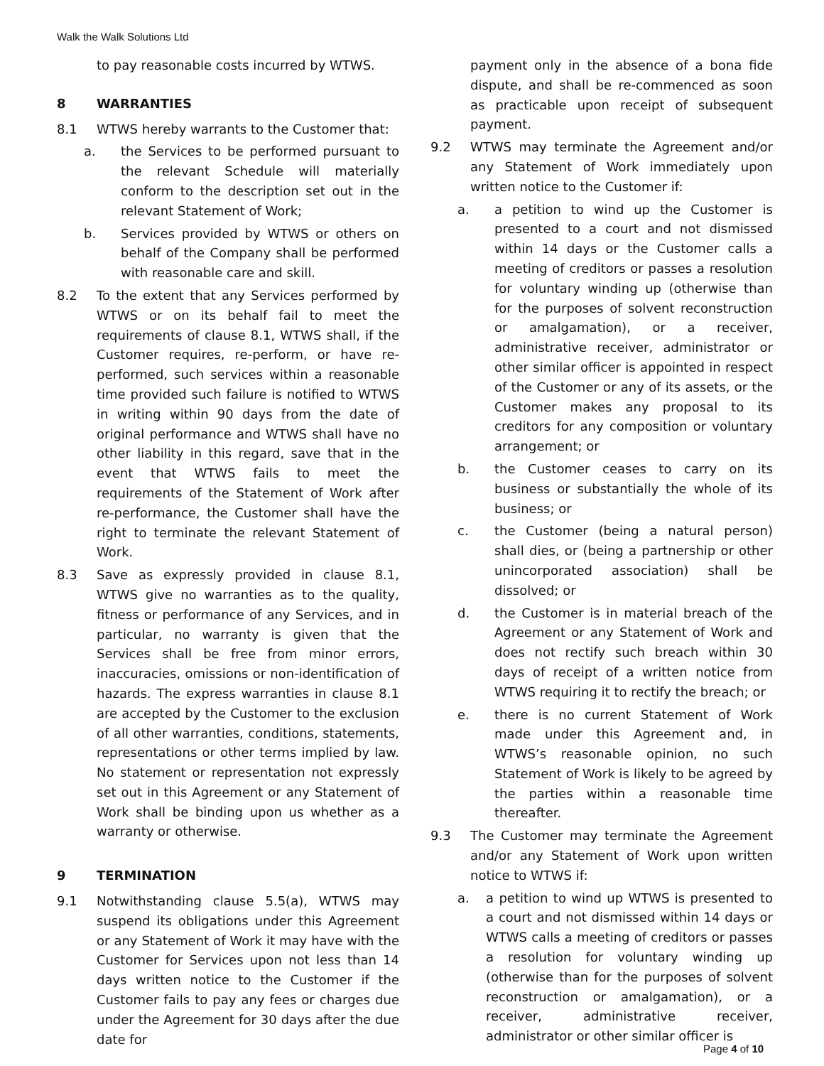Walk the Walk Solutions Ltd
to pay reasonable costs incurred by WTWS.
8 WARRANTIES
8.1 WTWS hereby warrants to the Customer that:
a. the Services to be performed pursuant to the relevant Schedule will materially conform to the description set out in the relevant Statement of Work;
b. Services provided by WTWS or others on behalf of the Company shall be performed with reasonable care and skill.
8.2 To the extent that any Services performed by WTWS or on its behalf fail to meet the requirements of clause 8.1, WTWS shall, if the Customer requires, re-perform, or have re-performed, such services within a reasonable time provided such failure is notified to WTWS in writing within 90 days from the date of original performance and WTWS shall have no other liability in this regard, save that in the event that WTWS fails to meet the requirements of the Statement of Work after re-performance, the Customer shall have the right to terminate the relevant Statement of Work.
8.3 Save as expressly provided in clause 8.1, WTWS give no warranties as to the quality, fitness or performance of any Services, and in particular, no warranty is given that the Services shall be free from minor errors, inaccuracies, omissions or non-identification of hazards. The express warranties in clause 8.1 are accepted by the Customer to the exclusion of all other warranties, conditions, statements, representations or other terms implied by law. No statement or representation not expressly set out in this Agreement or any Statement of Work shall be binding upon us whether as a warranty or otherwise.
9 TERMINATION
9.1 Notwithstanding clause 5.5(a), WTWS may suspend its obligations under this Agreement or any Statement of Work it may have with the Customer for Services upon not less than 14 days written notice to the Customer if the Customer fails to pay any fees or charges due under the Agreement for 30 days after the due date for
payment only in the absence of a bona fide dispute, and shall be re-commenced as soon as practicable upon receipt of subsequent payment.
9.2 WTWS may terminate the Agreement and/or any Statement of Work immediately upon written notice to the Customer if:
a. a petition to wind up the Customer is presented to a court and not dismissed within 14 days or the Customer calls a meeting of creditors or passes a resolution for voluntary winding up (otherwise than for the purposes of solvent reconstruction or amalgamation), or a receiver, administrative receiver, administrator or other similar officer is appointed in respect of the Customer or any of its assets, or the Customer makes any proposal to its creditors for any composition or voluntary arrangement; or
b. the Customer ceases to carry on its business or substantially the whole of its business; or
c. the Customer (being a natural person) shall dies, or (being a partnership or other unincorporated association) shall be dissolved; or
d. the Customer is in material breach of the Agreement or any Statement of Work and does not rectify such breach within 30 days of receipt of a written notice from WTWS requiring it to rectify the breach; or
e. there is no current Statement of Work made under this Agreement and, in WTWS’s reasonable opinion, no such Statement of Work is likely to be agreed by the parties within a reasonable time thereafter.
9.3 The Customer may terminate the Agreement and/or any Statement of Work upon written notice to WTWS if:
a. a petition to wind up WTWS is presented to a court and not dismissed within 14 days or WTWS calls a meeting of creditors or passes a resolution for voluntary winding up (otherwise than for the purposes of solvent reconstruction or amalgamation), or a receiver, administrative receiver, administrator or other similar officer is
Page 4 of 10